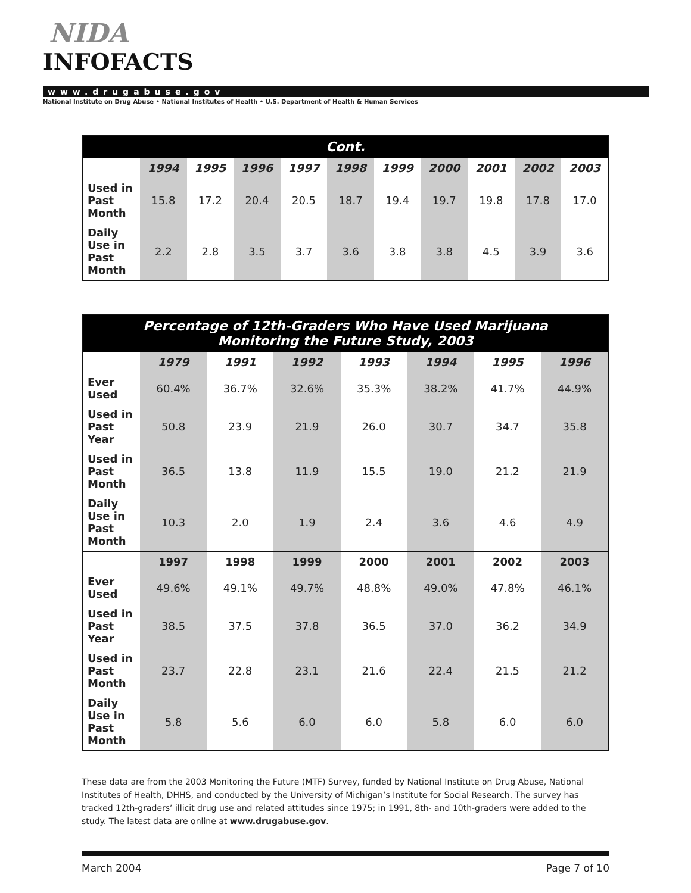NIDA
INFOFACTS
www.drugabuse.gov
National Institute on Drug Abuse • National Institutes of Health • U.S. Department of Health & Human Services
| Cont. | | | | | | | | | | |
| --- | --- | --- | --- | --- | --- | --- | --- | --- | --- | --- |
| | 1994 | 1995 | 1996 | 1997 | 1998 | 1999 | 2000 | 2001 | 2002 | 2003 |
| Used in Past Month | 15.8 | 17.2 | 20.4 | 20.5 | 18.7 | 19.4 | 19.7 | 19.8 | 17.8 | 17.0 |
| Daily Use in Past Month | 2.2 | 2.8 | 3.5 | 3.7 | 3.6 | 3.8 | 3.8 | 4.5 | 3.9 | 3.6 |
| Percentage of 12th-Graders Who Have Used Marijuana Monitoring the Future Study, 2003 | | | | | | | |
| --- | --- | --- | --- | --- | --- | --- | --- |
| | 1979 | 1991 | 1992 | 1993 | 1994 | 1995 | 1996 |
| Ever Used | 60.4% | 36.7% | 32.6% | 35.3% | 38.2% | 41.7% | 44.9% |
| Used in Past Year | 50.8 | 23.9 | 21.9 | 26.0 | 30.7 | 34.7 | 35.8 |
| Used in Past Month | 36.5 | 13.8 | 11.9 | 15.5 | 19.0 | 21.2 | 21.9 |
| Daily Use in Past Month | 10.3 | 2.0 | 1.9 | 2.4 | 3.6 | 4.6 | 4.9 |
| | 1997 | 1998 | 1999 | 2000 | 2001 | 2002 | 2003 |
| Ever Used | 49.6% | 49.1% | 49.7% | 48.8% | 49.0% | 47.8% | 46.1% |
| Used in Past Year | 38.5 | 37.5 | 37.8 | 36.5 | 37.0 | 36.2 | 34.9 |
| Used in Past Month | 23.7 | 22.8 | 23.1 | 21.6 | 22.4 | 21.5 | 21.2 |
| Daily Use in Past Month | 5.8 | 5.6 | 6.0 | 6.0 | 5.8 | 6.0 | 6.0 |
These data are from the 2003 Monitoring the Future (MTF) Survey, funded by National Institute on Drug Abuse, National Institutes of Health, DHHS, and conducted by the University of Michigan’s Institute for Social Research. The survey has tracked 12th-graders’ illicit drug use and related attitudes since 1975; in 1991, 8th- and 10th-graders were added to the study. The latest data are online at www.drugabuse.gov.
March 2004 Page 7 of 10